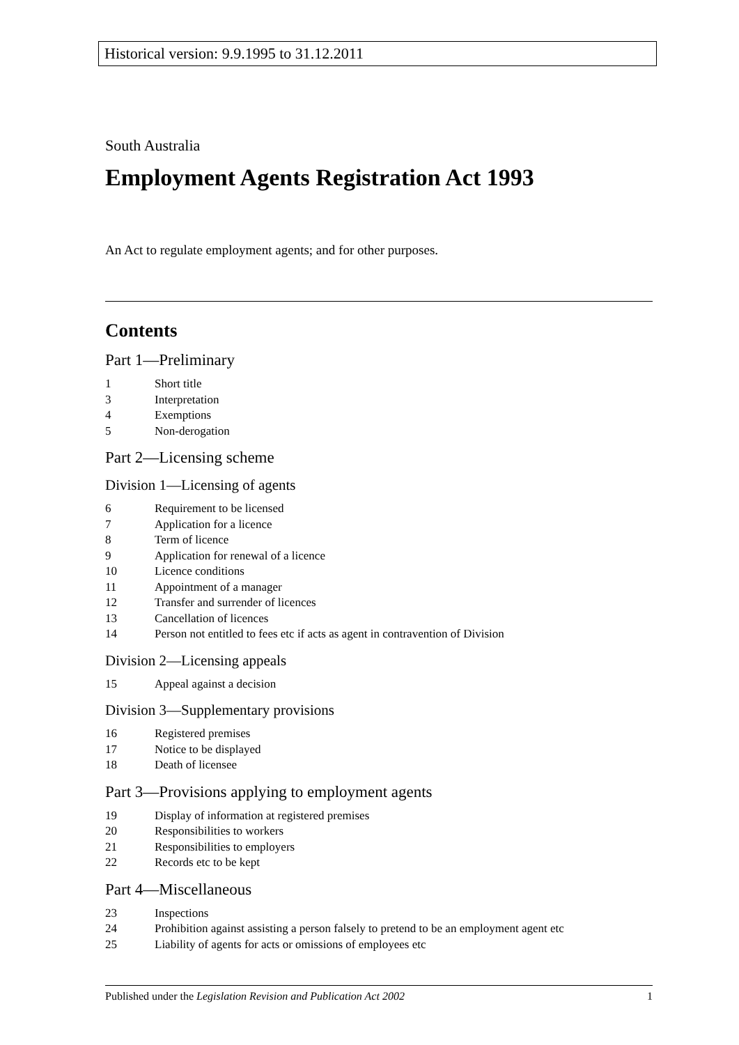Historical version: 9.9.1995 to 31.12.2011
South Australia
Employment Agents Registration Act 1993
An Act to regulate employment agents; and for other purposes.
Contents
Part 1—Preliminary
1 Short title
3 Interpretation
4 Exemptions
5 Non-derogation
Part 2—Licensing scheme
Division 1—Licensing of agents
6 Requirement to be licensed
7 Application for a licence
8 Term of licence
9 Application for renewal of a licence
10 Licence conditions
11 Appointment of a manager
12 Transfer and surrender of licences
13 Cancellation of licences
14 Person not entitled to fees etc if acts as agent in contravention of Division
Division 2—Licensing appeals
15 Appeal against a decision
Division 3—Supplementary provisions
16 Registered premises
17 Notice to be displayed
18 Death of licensee
Part 3—Provisions applying to employment agents
19 Display of information at registered premises
20 Responsibilities to workers
21 Responsibilities to employers
22 Records etc to be kept
Part 4—Miscellaneous
23 Inspections
24 Prohibition against assisting a person falsely to pretend to be an employment agent etc
25 Liability of agents for acts or omissions of employees etc
Published under the Legislation Revision and Publication Act 2002 1